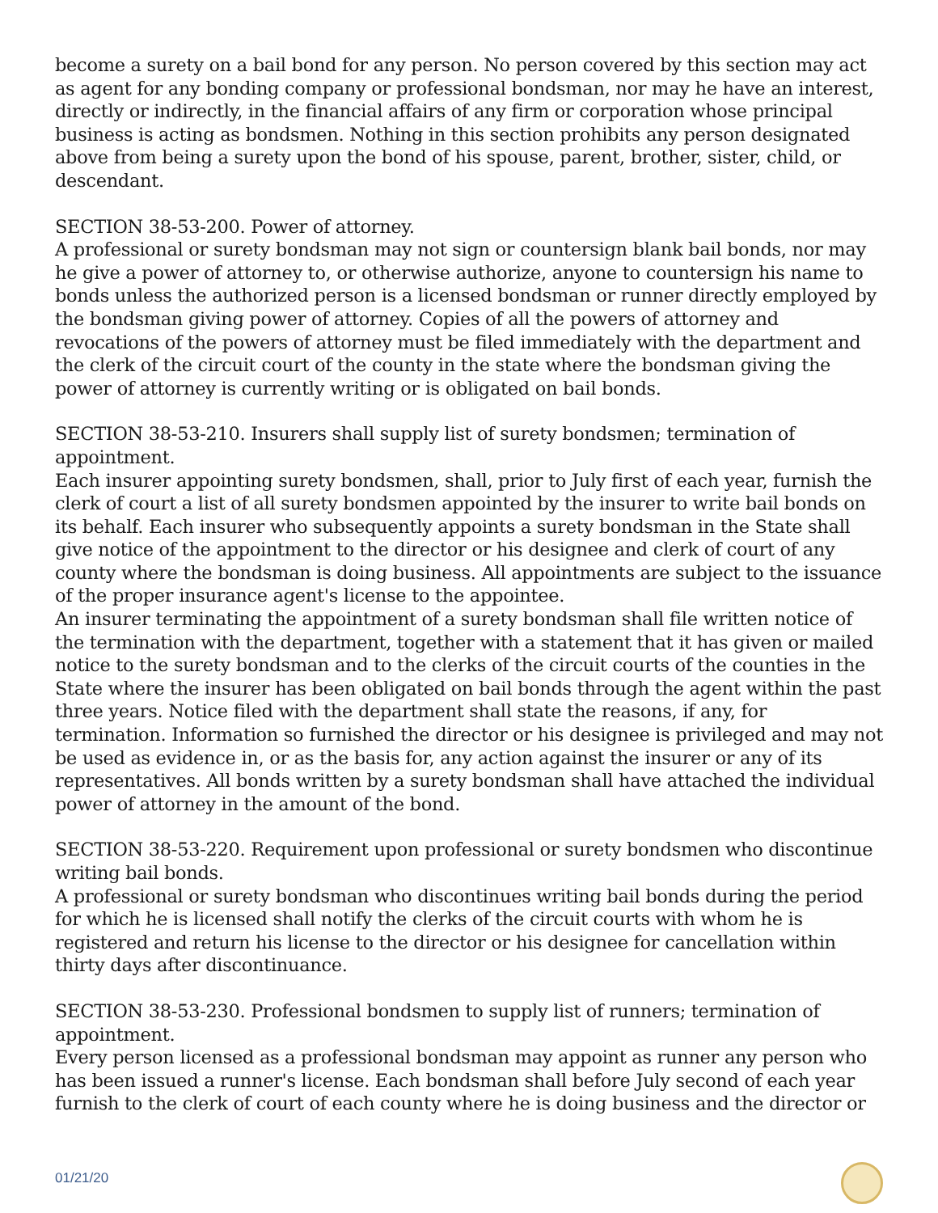become a surety on a bail bond for any person. No person covered by this section may act as agent for any bonding company or professional bondsman, nor may he have an interest, directly or indirectly, in the financial affairs of any firm or corporation whose principal business is acting as bondsmen. Nothing in this section prohibits any person designated above from being a surety upon the bond of his spouse, parent, brother, sister, child, or descendant.
SECTION 38-53-200. Power of attorney.
A professional or surety bondsman may not sign or countersign blank bail bonds, nor may he give a power of attorney to, or otherwise authorize, anyone to countersign his name to bonds unless the authorized person is a licensed bondsman or runner directly employed by the bondsman giving power of attorney. Copies of all the powers of attorney and revocations of the powers of attorney must be filed immediately with the department and the clerk of the circuit court of the county in the state where the bondsman giving the power of attorney is currently writing or is obligated on bail bonds.
SECTION 38-53-210. Insurers shall supply list of surety bondsmen; termination of appointment.
Each insurer appointing surety bondsmen, shall, prior to July first of each year, furnish the clerk of court a list of all surety bondsmen appointed by the insurer to write bail bonds on its behalf. Each insurer who subsequently appoints a surety bondsman in the State shall give notice of the appointment to the director or his designee and clerk of court of any county where the bondsman is doing business. All appointments are subject to the issuance of the proper insurance agent's license to the appointee.
An insurer terminating the appointment of a surety bondsman shall file written notice of the termination with the department, together with a statement that it has given or mailed notice to the surety bondsman and to the clerks of the circuit courts of the counties in the State where the insurer has been obligated on bail bonds through the agent within the past three years. Notice filed with the department shall state the reasons, if any, for termination. Information so furnished the director or his designee is privileged and may not be used as evidence in, or as the basis for, any action against the insurer or any of its representatives. All bonds written by a surety bondsman shall have attached the individual power of attorney in the amount of the bond.
SECTION 38-53-220. Requirement upon professional or surety bondsmen who discontinue writing bail bonds.
A professional or surety bondsman who discontinues writing bail bonds during the period for which he is licensed shall notify the clerks of the circuit courts with whom he is registered and return his license to the director or his designee for cancellation within thirty days after discontinuance.
SECTION 38-53-230. Professional bondsmen to supply list of runners; termination of appointment.
Every person licensed as a professional bondsman may appoint as runner any person who has been issued a runner's license. Each bondsman shall before July second of each year furnish to the clerk of court of each county where he is doing business and the director or
01/21/20